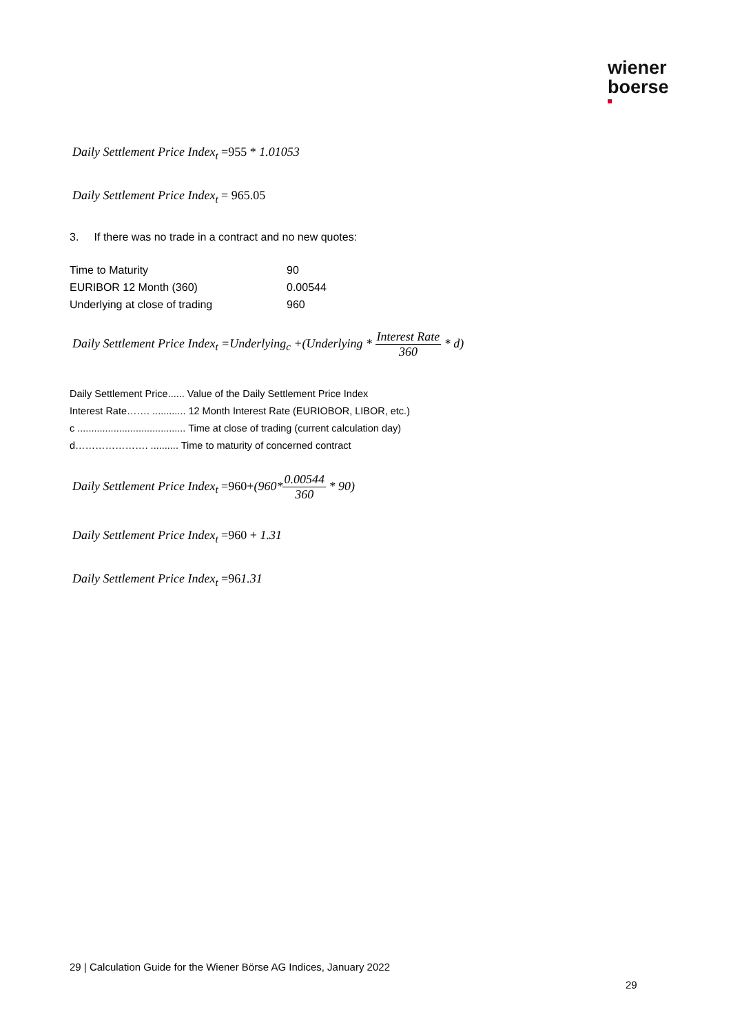wiener
boerse
Daily Settlement Price Index<sub>t</sub> =955 * 1.01053
Daily Settlement Price Index<sub>t</sub> = 965.05
3. If there was no trade in a contract and no new quotes:
| Time to Maturity | 90 |
| EURIBOR 12 Month (360) | 0.00544 |
| Underlying at close of trading | 960 |
Daily Settlement Price Index<sub>t</sub> =Underlying<sub>c</sub> +(Underlying * Interest Rate 360 * d)
Daily Settlement Price...... Value of the Daily Settlement Price Index
Interest Rate……. ............ 12 Month Interest Rate (EURIOBOR, LIBOR, etc.)
c ....................................... Time at close of trading (current calculation day)
d…………………. .......... Time to maturity of concerned contract
Daily Settlement Price Index<sub>t</sub> =960+(960*0.00544 360 * 90)
Daily Settlement Price Index<sub>t</sub> =960 + 1.31
Daily Settlement Price Index<sub>t</sub> =961.31
29 | Calculation Guide for the Wiener Börse AG Indices, January 2022
29